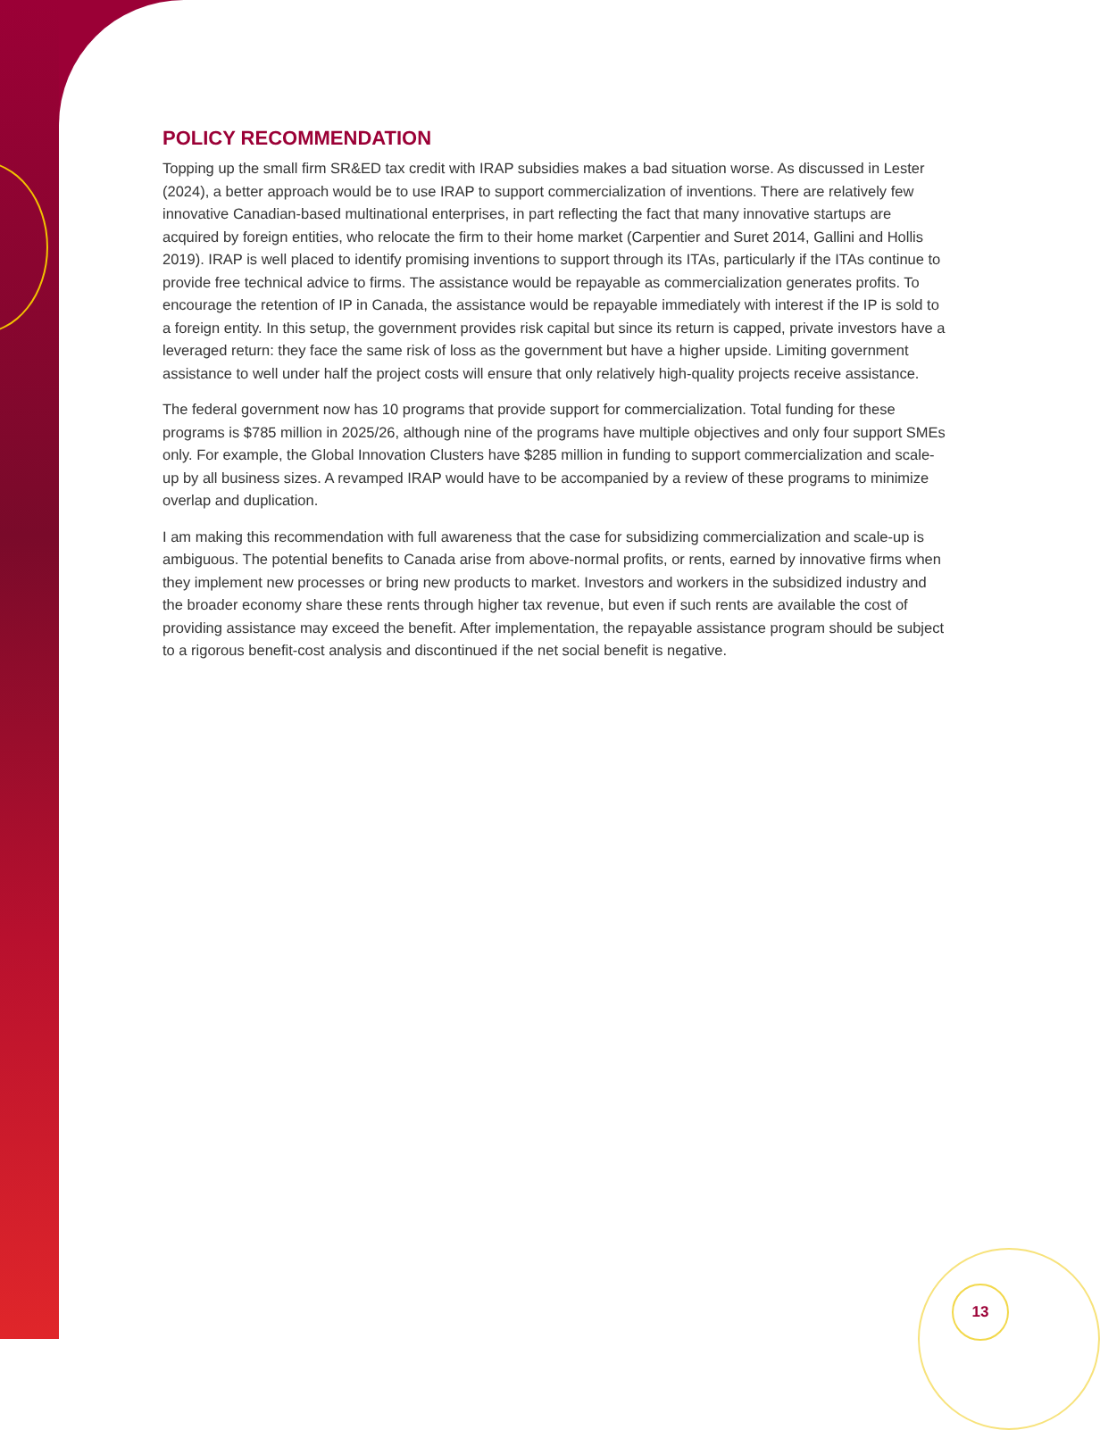POLICY RECOMMENDATION
Topping up the small firm SR&ED tax credit with IRAP subsidies makes a bad situation worse. As discussed in Lester (2024), a better approach would be to use IRAP to support commercialization of inventions. There are relatively few innovative Canadian-based multinational enterprises, in part reflecting the fact that many innovative startups are acquired by foreign entities, who relocate the firm to their home market (Carpentier and Suret 2014, Gallini and Hollis 2019). IRAP is well placed to identify promising inventions to support through its ITAs, particularly if the ITAs continue to provide free technical advice to firms. The assistance would be repayable as commercialization generates profits. To encourage the retention of IP in Canada, the assistance would be repayable immediately with interest if the IP is sold to a foreign entity. In this setup, the government provides risk capital but since its return is capped, private investors have a leveraged return: they face the same risk of loss as the government but have a higher upside. Limiting government assistance to well under half the project costs will ensure that only relatively high-quality projects receive assistance.
The federal government now has 10 programs that provide support for commercialization. Total funding for these programs is $785 million in 2025/26, although nine of the programs have multiple objectives and only four support SMEs only. For example, the Global Innovation Clusters have $285 million in funding to support commercialization and scale-up by all business sizes. A revamped IRAP would have to be accompanied by a review of these programs to minimize overlap and duplication.
I am making this recommendation with full awareness that the case for subsidizing commercialization and scale-up is ambiguous. The potential benefits to Canada arise from above-normal profits, or rents, earned by innovative firms when they implement new processes or bring new products to market. Investors and workers in the subsidized industry and the broader economy share these rents through higher tax revenue, but even if such rents are available the cost of providing assistance may exceed the benefit. After implementation, the repayable assistance program should be subject to a rigorous benefit-cost analysis and discontinued if the net social benefit is negative.
13